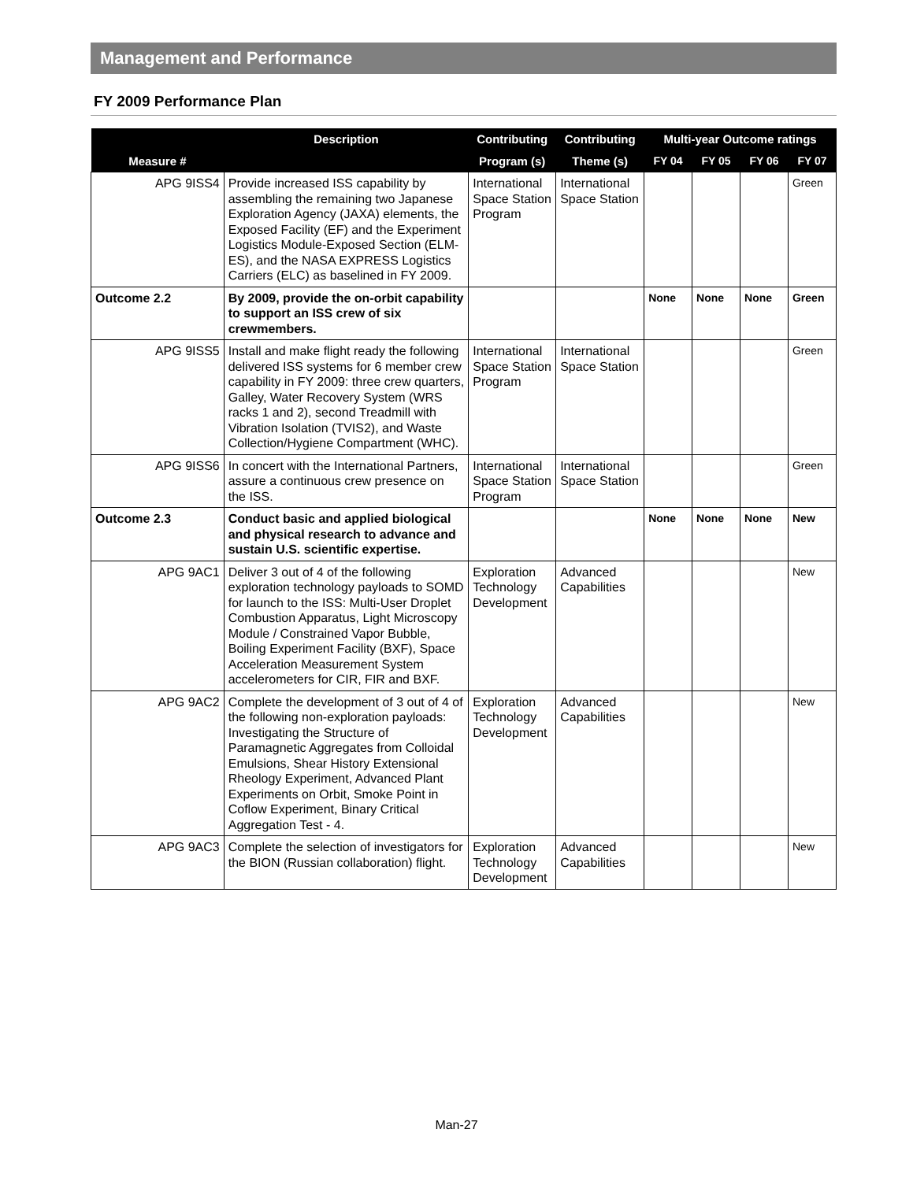Management and Performance
FY 2009 Performance Plan
| Measure # | Description | Contributing | Contributing | Multi-year Outcome ratings | | | |
| --- | --- | --- | --- | --- | --- | --- | --- |
| | | Program (s) | Theme (s) | FY 04 | FY 05 | FY 06 | FY 07 |
| APG 9ISS4 | Provide increased ISS capability by assembling the remaining two Japanese Exploration Agency (JAXA) elements, the Exposed Facility (EF) and the Experiment Logistics Module-Exposed Section (ELM-ES), and the NASA EXPRESS Logistics Carriers (ELC) as baselined in FY 2009. | International Space Station Program | International Space Station | | | | Green |
| Outcome 2.2 | By 2009, provide the on-orbit capability to support an ISS crew of six crewmembers. | | | None | None | None | Green |
| APG 9ISS5 | Install and make flight ready the following delivered ISS systems for 6 member crew capability in FY 2009: three crew quarters, Galley, Water Recovery System (WRS racks 1 and 2), second Treadmill with Vibration Isolation (TVIS2), and Waste Collection/Hygiene Compartment (WHC). | International Space Station Program | International Space Station | | | | Green |
| APG 9ISS6 | In concert with the International Partners, assure a continuous crew presence on the ISS. | International Space Station Program | International Space Station | | | | Green |
| Outcome 2.3 | Conduct basic and applied biological and physical research to advance and sustain U.S. scientific expertise. | | | None | None | None | New |
| APG 9AC1 | Deliver 3 out of 4 of the following exploration technology payloads to SOMD for launch to the ISS: Multi-User Droplet Combustion Apparatus, Light Microscopy Module / Constrained Vapor Bubble, Boiling Experiment Facility (BXF), Space Acceleration Measurement System accelerometers for CIR, FIR and BXF. | Exploration Technology Development | Advanced Capabilities | | | | New |
| APG 9AC2 | Complete the development of 3 out of 4 of the following non-exploration payloads: Investigating the Structure of Paramagnetic Aggregates from Colloidal Emulsions, Shear History Extensional Rheology Experiment, Advanced Plant Experiments on Orbit, Smoke Point in Coflow Experiment, Binary Critical Aggregation Test - 4. | Exploration Technology Development | Advanced Capabilities | | | | New |
| APG 9AC3 | Complete the selection of investigators for the BION (Russian collaboration) flight. | Exploration Technology Development | Advanced Capabilities | | | | New |
Man-27